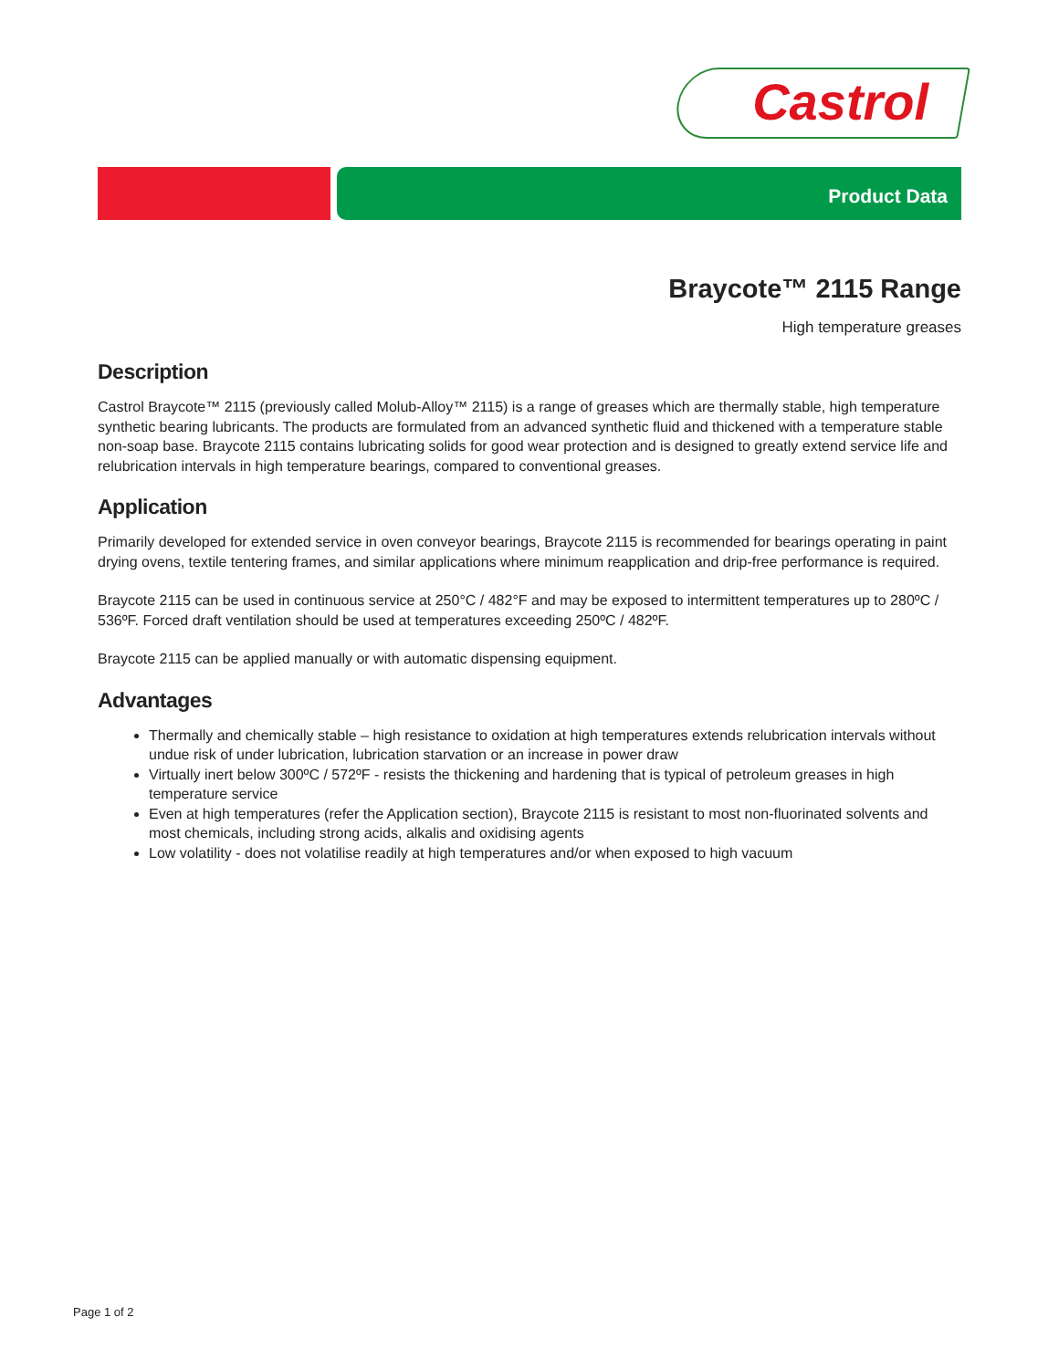Castrol
Product Data
Braycote™ 2115 Range
High temperature greases
Description
Castrol Braycote™ 2115 (previously called Molub-Alloy™ 2115) is a range of greases which are thermally stable, high temperature synthetic bearing lubricants. The products are formulated from an advanced synthetic fluid and thickened with a temperature stable non-soap base. Braycote 2115 contains lubricating solids for good wear protection and is designed to greatly extend service life and relubrication intervals in high temperature bearings, compared to conventional greases.
Application
Primarily developed for extended service in oven conveyor bearings, Braycote 2115 is recommended for bearings operating in paint drying ovens, textile tentering frames, and similar applications where minimum reapplication and drip-free performance is required.
Braycote 2115 can be used in continuous service at 250°C / 482°F and may be exposed to intermittent temperatures up to 280ºC / 536ºF. Forced draft ventilation should be used at temperatures exceeding 250ºC / 482ºF.
Braycote 2115 can be applied manually or with automatic dispensing equipment.
Advantages
Thermally and chemically stable – high resistance to oxidation at high temperatures extends relubrication intervals without undue risk of under lubrication, lubrication starvation or an increase in power draw
Virtually inert below 300ºC / 572ºF - resists the thickening and hardening that is typical of petroleum greases in high temperature service
Even at high temperatures (refer the Application section), Braycote 2115 is resistant to most non-fluorinated solvents and most chemicals, including strong acids, alkalis and oxidising agents
Low volatility - does not volatilise readily at high temperatures and/or when exposed to high vacuum
Page 1 of 2